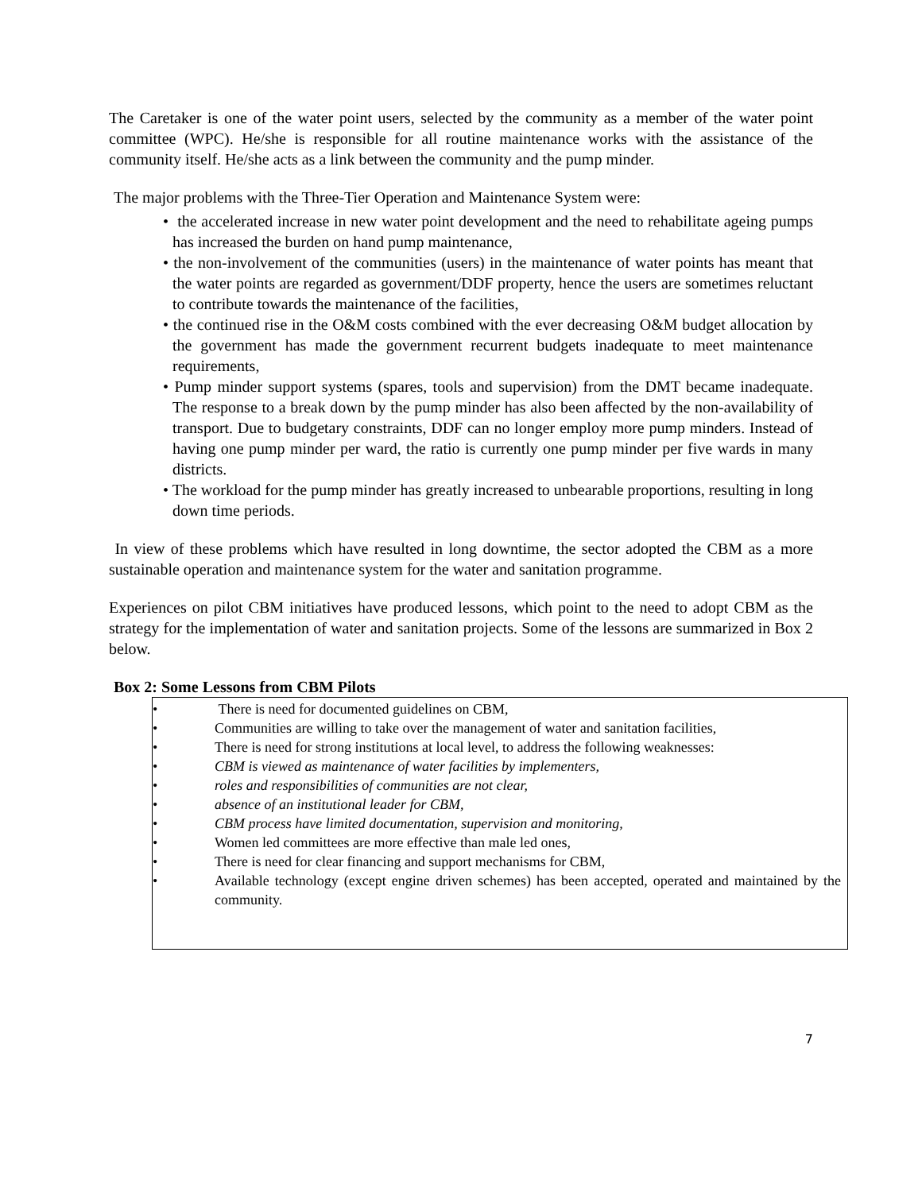The Caretaker is one of the water point users, selected by the community as a member of the water point committee (WPC). He/she is responsible for all routine maintenance works with the assistance of the community itself. He/she acts as a link between the community and the pump minder.
The major problems with the Three-Tier Operation and Maintenance System were:
• the accelerated increase in new water point development and the need to rehabilitate ageing pumps has increased the burden on hand pump maintenance,
• the non-involvement of the communities (users) in the maintenance of water points has meant that the water points are regarded as government/DDF property, hence the users are sometimes reluctant to contribute towards the maintenance of the facilities,
• the continued rise in the O&M costs combined with the ever decreasing O&M budget allocation by the government has made the government recurrent budgets inadequate to meet maintenance requirements,
• Pump minder support systems (spares, tools and supervision) from the DMT became inadequate. The response to a break down by the pump minder has also been affected by the non-availability of transport. Due to budgetary constraints, DDF can no longer employ more pump minders. Instead of having one pump minder per ward, the ratio is currently one pump minder per five wards in many districts.
• The workload for the pump minder has greatly increased to unbearable proportions, resulting in long down time periods.
In view of these problems which have resulted in long downtime, the sector adopted the CBM as a more sustainable operation and maintenance system for the water and sanitation programme.
Experiences on pilot CBM initiatives have produced lessons, which point to the need to adopt CBM as the strategy for the implementation of water and sanitation projects. Some of the lessons are summarized in Box 2 below.
Box 2: Some Lessons from CBM Pilots
• There is need for documented guidelines on CBM,
• Communities are willing to take over the management of water and sanitation facilities,
• There is need for strong institutions at local level, to address the following weaknesses:
• CBM is viewed as maintenance of water facilities by implementers,
• roles and responsibilities of communities are not clear,
• absence of an institutional leader for CBM,
• CBM process have limited documentation, supervision and monitoring,
• Women led committees are more effective than male led ones,
• There is need for clear financing and support mechanisms for CBM,
• Available technology (except engine driven schemes) has been accepted, operated and maintained by the community.
7